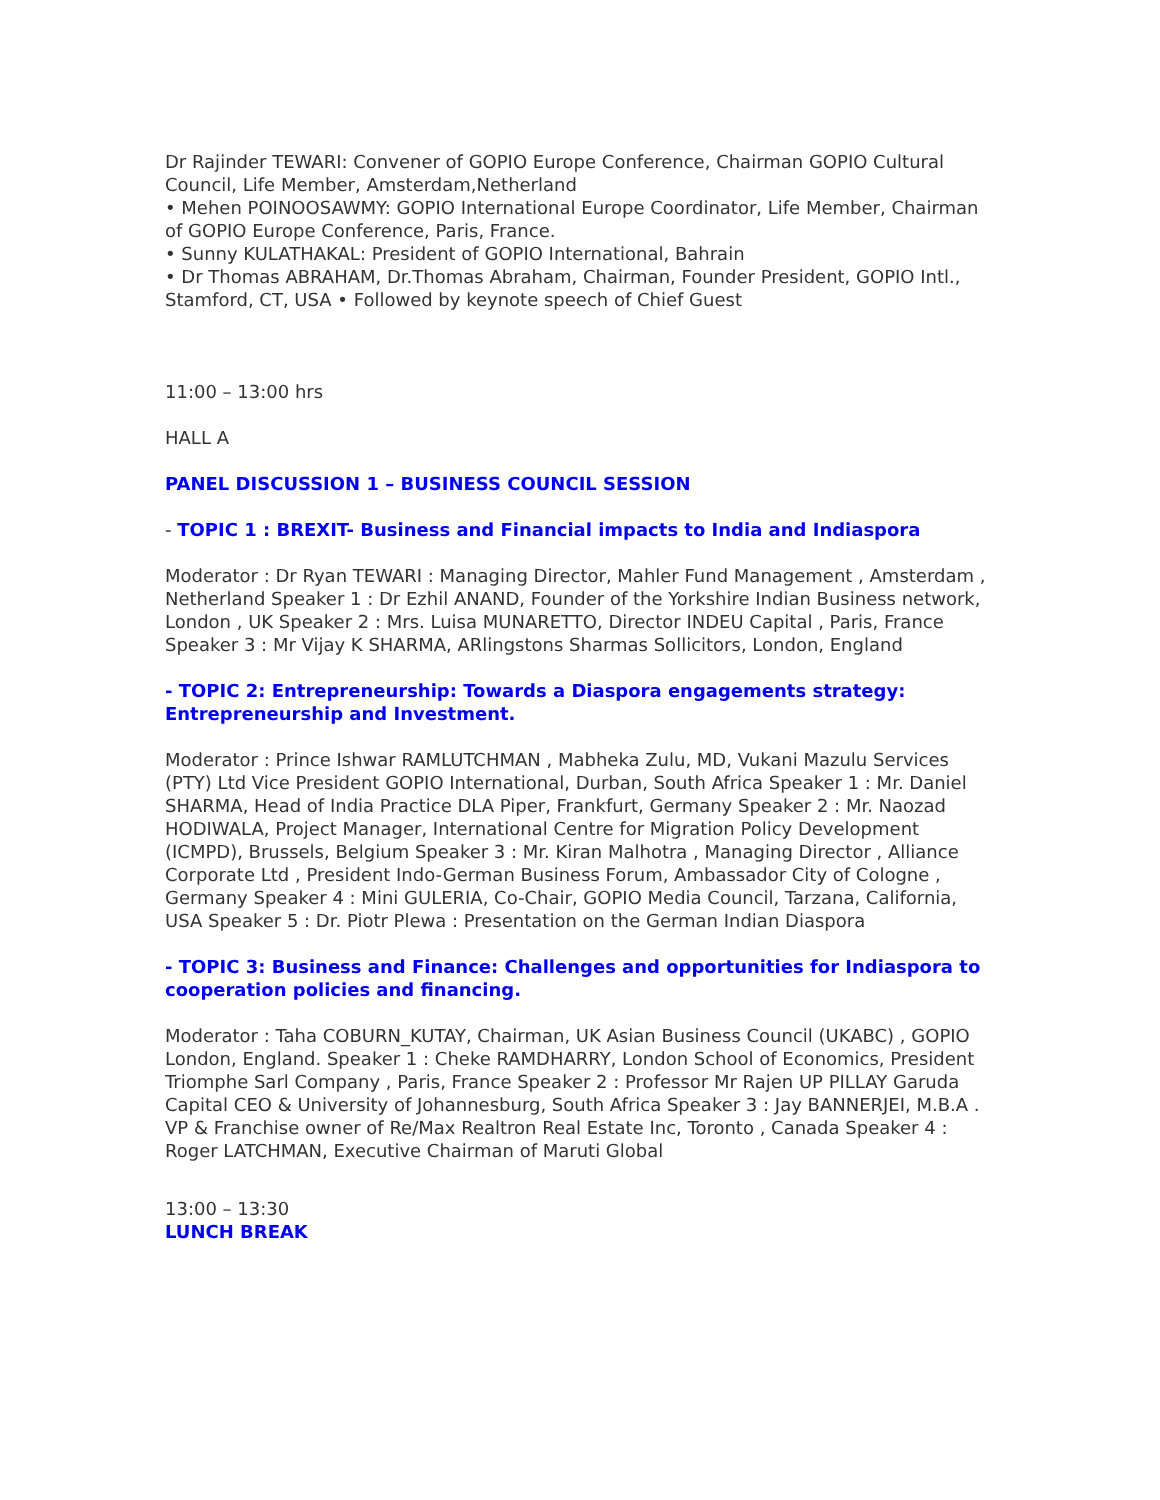Dr Rajinder TEWARI: Convener of GOPIO Europe Conference, Chairman GOPIO Cultural Council, Life Member, Amsterdam,Netherland
• Mehen POINOOSAWMY: GOPIO International Europe Coordinator, Life Member, Chairman of GOPIO Europe Conference, Paris, France.
• Sunny KULATHAKAL: President of GOPIO International, Bahrain
• Dr Thomas ABRAHAM, Dr.Thomas Abraham, Chairman, Founder President, GOPIO Intl., Stamford, CT, USA • Followed by keynote speech of Chief Guest
11:00 – 13:00 hrs
HALL A
PANEL DISCUSSION 1 – BUSINESS COUNCIL SESSION
- TOPIC 1 : BREXIT- Business and Financial impacts to India and Indiaspora
Moderator : Dr Ryan TEWARI : Managing Director, Mahler Fund Management , Amsterdam , Netherland Speaker 1 : Dr Ezhil ANAND, Founder of the Yorkshire Indian Business network, London , UK Speaker 2 : Mrs. Luisa MUNARETTO, Director INDEU Capital , Paris, France Speaker 3 : Mr Vijay K SHARMA, ARlingstons Sharmas Sollicitors, London, England
- TOPIC 2: Entrepreneurship: Towards a Diaspora engagements strategy: Entrepreneurship and Investment.
Moderator : Prince Ishwar RAMLUTCHMAN , Mabheka Zulu, MD, Vukani Mazulu Services (PTY) Ltd Vice President GOPIO International, Durban, South Africa Speaker 1 : Mr. Daniel SHARMA, Head of India Practice DLA Piper, Frankfurt, Germany Speaker 2 : Mr. Naozad HODIWALA, Project Manager, International Centre for Migration Policy Development (ICMPD), Brussels, Belgium Speaker 3 : Mr. Kiran Malhotra , Managing Director , Alliance Corporate Ltd , President Indo-German Business Forum, Ambassador City of Cologne , Germany Speaker 4 : Mini GULERIA, Co-Chair, GOPIO Media Council, Tarzana, California, USA Speaker 5 : Dr. Piotr Plewa : Presentation on the German Indian Diaspora
- TOPIC 3: Business and Finance: Challenges and opportunities for Indiaspora to cooperation policies and financing.
Moderator : Taha COBURN_KUTAY, Chairman, UK Asian Business Council (UKABC) , GOPIO London, England. Speaker 1 : Cheke RAMDHARRY, London School of Economics, President Triomphe Sarl Company , Paris, France Speaker 2 : Professor Mr Rajen UP PILLAY Garuda Capital CEO & University of Johannesburg, South Africa Speaker 3 : Jay BANNERJEI, M.B.A . VP & Franchise owner of Re/Max Realtron Real Estate Inc, Toronto , Canada Speaker 4 : Roger LATCHMAN, Executive Chairman of Maruti Global
13:00 – 13:30
LUNCH BREAK